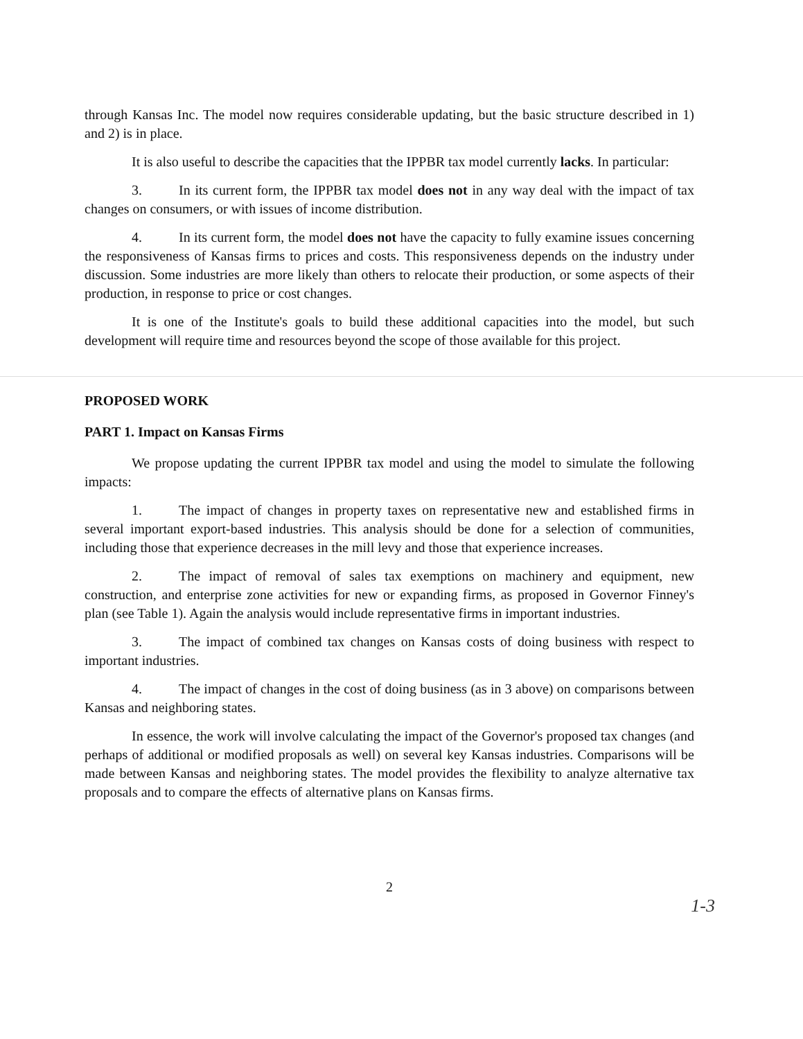through Kansas Inc. The model now requires considerable updating, but the basic structure described in 1) and 2) is in place.
It is also useful to describe the capacities that the IPPBR tax model currently lacks. In particular:
3. In its current form, the IPPBR tax model does not in any way deal with the impact of tax changes on consumers, or with issues of income distribution.
4. In its current form, the model does not have the capacity to fully examine issues concerning the responsiveness of Kansas firms to prices and costs. This responsiveness depends on the industry under discussion. Some industries are more likely than others to relocate their production, or some aspects of their production, in response to price or cost changes.
It is one of the Institute's goals to build these additional capacities into the model, but such development will require time and resources beyond the scope of those available for this project.
PROPOSED WORK
PART 1. Impact on Kansas Firms
We propose updating the current IPPBR tax model and using the model to simulate the following impacts:
1. The impact of changes in property taxes on representative new and established firms in several important export-based industries. This analysis should be done for a selection of communities, including those that experience decreases in the mill levy and those that experience increases.
2. The impact of removal of sales tax exemptions on machinery and equipment, new construction, and enterprise zone activities for new or expanding firms, as proposed in Governor Finney's plan (see Table 1). Again the analysis would include representative firms in important industries.
3. The impact of combined tax changes on Kansas costs of doing business with respect to important industries.
4. The impact of changes in the cost of doing business (as in 3 above) on comparisons between Kansas and neighboring states.
In essence, the work will involve calculating the impact of the Governor's proposed tax changes (and perhaps of additional or modified proposals as well) on several key Kansas industries. Comparisons will be made between Kansas and neighboring states. The model provides the flexibility to analyze alternative tax proposals and to compare the effects of alternative plans on Kansas firms.
2
1-3